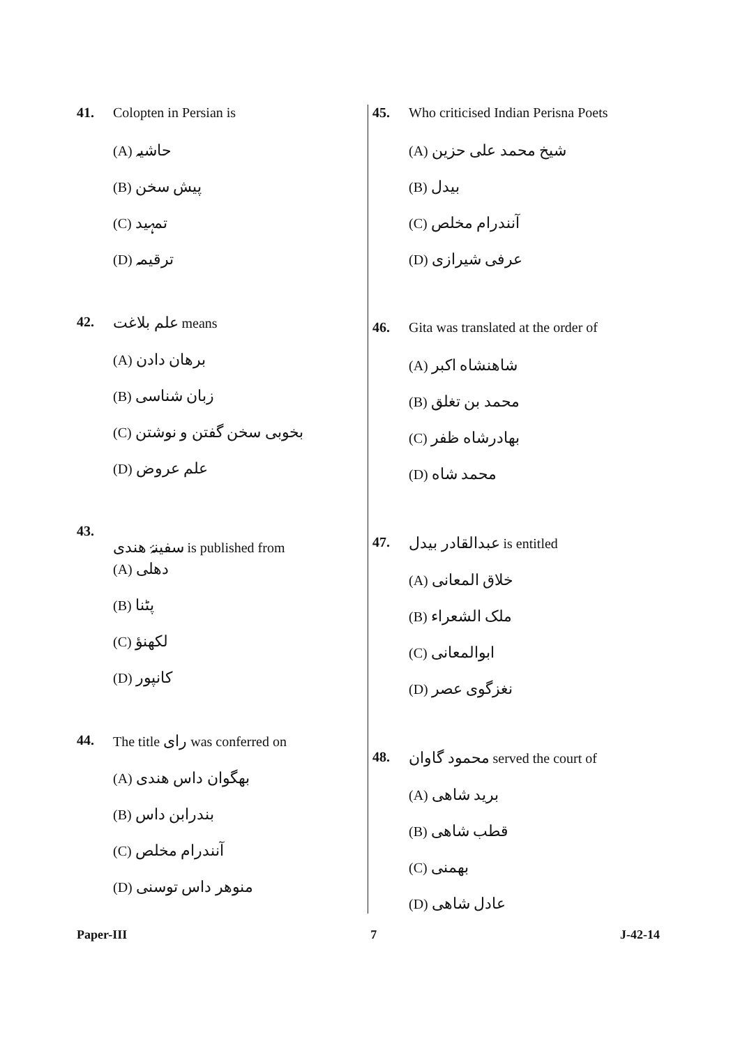41. Colopten in Persian is
(A) حاشیہ
(B) پیش سخن
(C) تمہید
(D) ترقیمہ
42. علم بلاغت means
(A) برھان دادن
(B) زبان شناسی
(C) بخوبی سخن گفتن و نوشتن
(D) علم عروض
43. سفینۂ هندی is published from
(A) دهلی
(B) پٹنا
(C) لکھنؤ
(D) کانپور
44. The title رای was conferred on
(A) بھگوان داس هندی
(B) بندرابن داس
(C) آنندرام مخلص
(D) منوهر داس توسنی
45. Who criticised Indian Perisna Poets
(A) شیخ محمد علی حزین
(B) بیدل
(C) آنندرام مخلص
(D) عرفی شیرازی
46. Gita was translated at the order of
(A) شاهنشاه اکبر
(B) محمد بن تغلق
(C) بهادرشاه ظفر
(D) محمد شاه
47. عبدالقادر بیدل is entitled
(A) خلاق المعانی
(B) ملک الشعراء
(C) ابوالمعانی
(D) نغزگوی عصر
48. محمود گاوان served the court of
(A) برید شاهی
(B) قطب شاهی
(C) بهمنی
(D) عادل شاهی
Paper-III 7 J-42-14